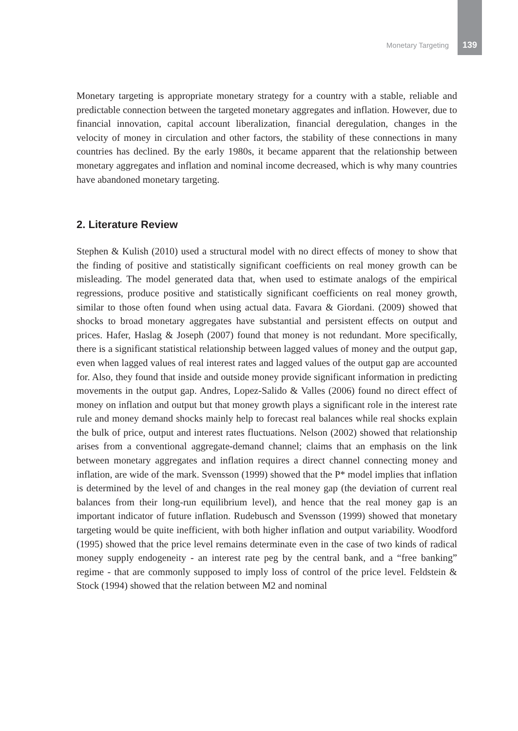Monetary Targeting 139
Monetary targeting is appropriate monetary strategy for a country with a stable, reliable and predictable connection between the targeted monetary aggregates and inflation. However, due to financial innovation, capital account liberalization, financial deregulation, changes in the velocity of money in circulation and other factors, the stability of these connections in many countries has declined. By the early 1980s, it became apparent that the relationship between monetary aggregates and inflation and nominal income decreased, which is why many countries have abandoned monetary targeting.
2. Literature Review
Stephen & Kulish (2010) used a structural model with no direct effects of money to show that the finding of positive and statistically significant coefficients on real money growth can be misleading. The model generated data that, when used to estimate analogs of the empirical regressions, produce positive and statistically significant coefficients on real money growth, similar to those often found when using actual data. Favara & Giordani. (2009) showed that shocks to broad monetary aggregates have substantial and persistent effects on output and prices. Hafer, Haslag & Joseph (2007) found that money is not redundant. More specifically, there is a significant statistical relationship between lagged values of money and the output gap, even when lagged values of real interest rates and lagged values of the output gap are accounted for. Also, they found that inside and outside money provide significant information in predicting movements in the output gap. Andres, Lopez-Salido & Valles (2006) found no direct effect of money on inflation and output but that money growth plays a significant role in the interest rate rule and money demand shocks mainly help to forecast real balances while real shocks explain the bulk of price, output and interest rates fluctuations. Nelson (2002) showed that relationship arises from a conventional aggregate-demand channel; claims that an emphasis on the link between monetary aggregates and inflation requires a direct channel connecting money and inflation, are wide of the mark. Svensson (1999) showed that the P* model implies that inflation is determined by the level of and changes in the real money gap (the deviation of current real balances from their long-run equilibrium level), and hence that the real money gap is an important indicator of future inflation. Rudebusch and Svensson (1999) showed that monetary targeting would be quite inefficient, with both higher inflation and output variability. Woodford (1995) showed that the price level remains determinate even in the case of two kinds of radical money supply endogeneity - an interest rate peg by the central bank, and a “free banking” regime - that are commonly supposed to imply loss of control of the price level. Feldstein & Stock (1994) showed that the relation between M2 and nominal